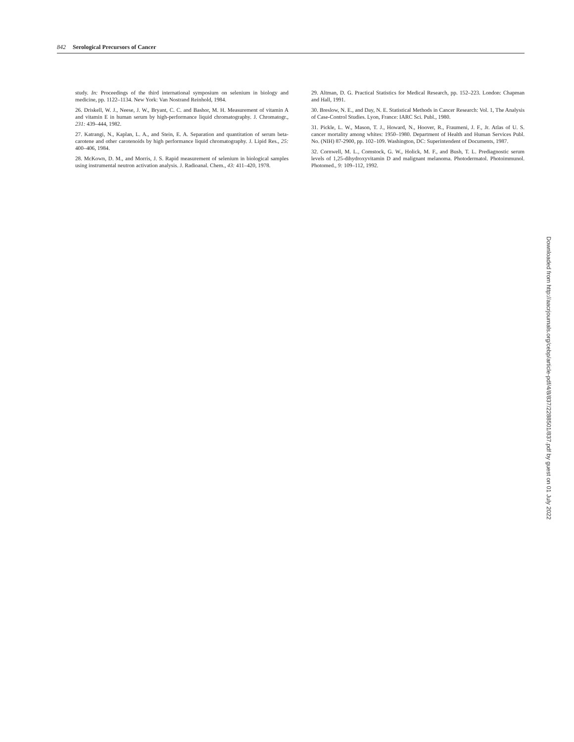842 Serological Precursors of Cancer
study. In: Proceedings of the third international symposium on selenium in biology and medicine, pp. 1122–1134. New York: Van Nostrand Reinhold, 1984.
26. Driskell, W. J., Neese, J. W., Bryant, C. C. and Bashor, M. H. Measurement of vitamin A and vitamin E in human serum by high-performance liquid chromatography. J. Chromatogr., 231: 439–444, 1982.
27. Katrangi, N., Kaplan, L. A., and Stein, E. A. Separation and quantitation of serum beta-carotene and other carotenoids by high performance liquid chromatography. J. Lipid Res., 25: 400–406, 1984.
28. McKown, D. M., and Morris, J. S. Rapid measurement of selenium in biological samples using instrumental neutron activation analysis. J. Radioanal. Chem., 43: 411–420, 1978.
29. Altman, D. G. Practical Statistics for Medical Research, pp. 152–223. London: Chapman and Hall, 1991.
30. Breslow, N. E., and Day, N. E. Statistical Methods in Cancer Research: Vol. 1, The Analysis of Case-Control Studies. Lyon, France: IARC Sci. Publ., 1980.
31. Pickle, L. W., Mason, T. J., Howard, N., Hoover, R., Fraumeni, J. F., Jr. Atlas of U. S. cancer mortality among whites: 1950–1980. Department of Health and Human Services Publ. No. (NIH) 87-2900, pp. 102–109. Washington, DC: Superintendent of Documents, 1987.
32. Cornwell, M. L., Comstock, G. W., Holick, M. F., and Bush, T. L. Prediagnostic serum levels of 1,25-dihydroxyvitamin D and malignant melanoma. Photodermatol. Photoimmunol. Photomed., 9: 109–112, 1992.
Downloaded from http://aacrjournals.org/cebp/article-pdf/4/8/837/2288501/837.pdf by guest on 01 July 2022